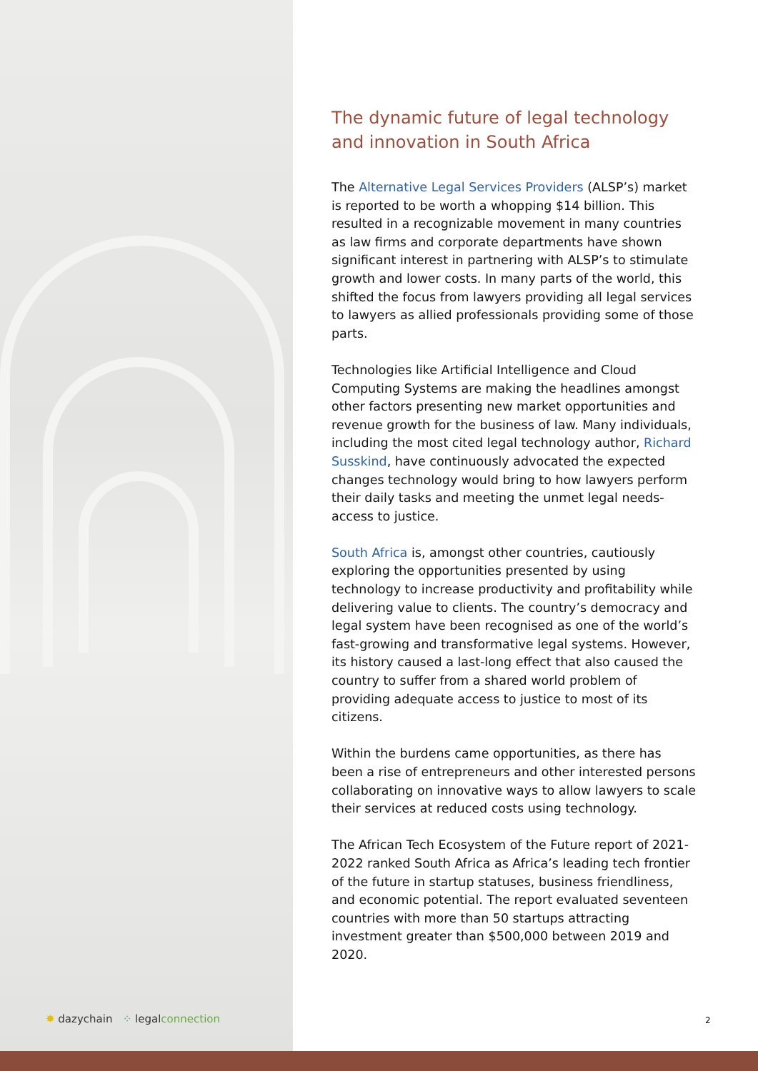The dynamic future of legal technology and innovation in South Africa
The Alternative Legal Services Providers (ALSP’s) market is reported to be worth a whopping $14 billion. This resulted in a recognizable movement in many countries as law firms and corporate departments have shown significant interest in partnering with ALSP’s to stimulate growth and lower costs. In many parts of the world, this shifted the focus from lawyers providing all legal services to lawyers as allied professionals providing some of those parts.
Technologies like Artificial Intelligence and Cloud Computing Systems are making the headlines amongst other factors presenting new market opportunities and revenue growth for the business of law. Many individuals, including the most cited legal technology author, Richard Susskind, have continuously advocated the expected changes technology would bring to how lawyers perform their daily tasks and meeting the unmet legal needs- access to justice.
South Africa is, amongst other countries, cautiously exploring the opportunities presented by using technology to increase productivity and profitability while delivering value to clients. The country’s democracy and legal system have been recognised as one of the world’s fast-growing and transformative legal systems. However, its history caused a last-long effect that also caused the country to suffer from a shared world problem of providing adequate access to justice to most of its citizens.
Within the burdens came opportunities, as there has been a rise of entrepreneurs and other interested persons collaborating on innovative ways to allow lawyers to scale their services at reduced costs using technology.
The African Tech Ecosystem of the Future report of 2021-2022 ranked South Africa as Africa’s leading tech frontier of the future in startup statuses, business friendliness, and economic potential. The report evaluated seventeen countries with more than 50 startups attracting investment greater than $500,000 between 2019 and 2020.
✸ dazychain ⁘ legalconnection
2